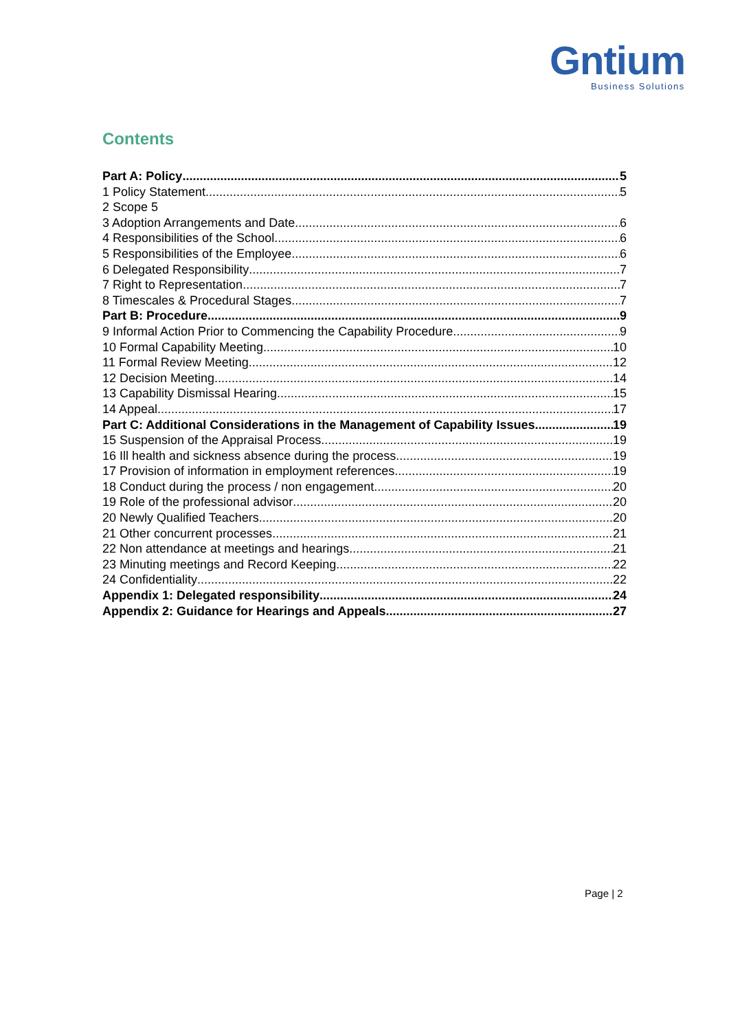Gntium
Business Solutions
Contents
Part A: Policy 5
1 Policy Statement 5
2 Scope 5
3 Adoption Arrangements and Date 6
4 Responsibilities of the School 6
5 Responsibilities of the Employee 6
6 Delegated Responsibility 7
7 Right to Representation 7
8 Timescales & Procedural Stages 7
Part B: Procedure 9
9 Informal Action Prior to Commencing the Capability Procedure 9
10 Formal Capability Meeting 10
11 Formal Review Meeting 12
12 Decision Meeting 14
13 Capability Dismissal Hearing 15
14 Appeal 17
Part C: Additional Considerations in the Management of Capability Issues 19
15 Suspension of the Appraisal Process 19
16 Ill health and sickness absence during the process 19
17 Provision of information in employment references 19
18 Conduct during the process / non engagement 20
19 Role of the professional advisor 20
20 Newly Qualified Teachers 20
21 Other concurrent processes 21
22 Non attendance at meetings and hearings 21
23 Minuting meetings and Record Keeping 22
24 Confidentiality 22
Appendix 1: Delegated responsibility 24
Appendix 2: Guidance for Hearings and Appeals 27
Page | 2